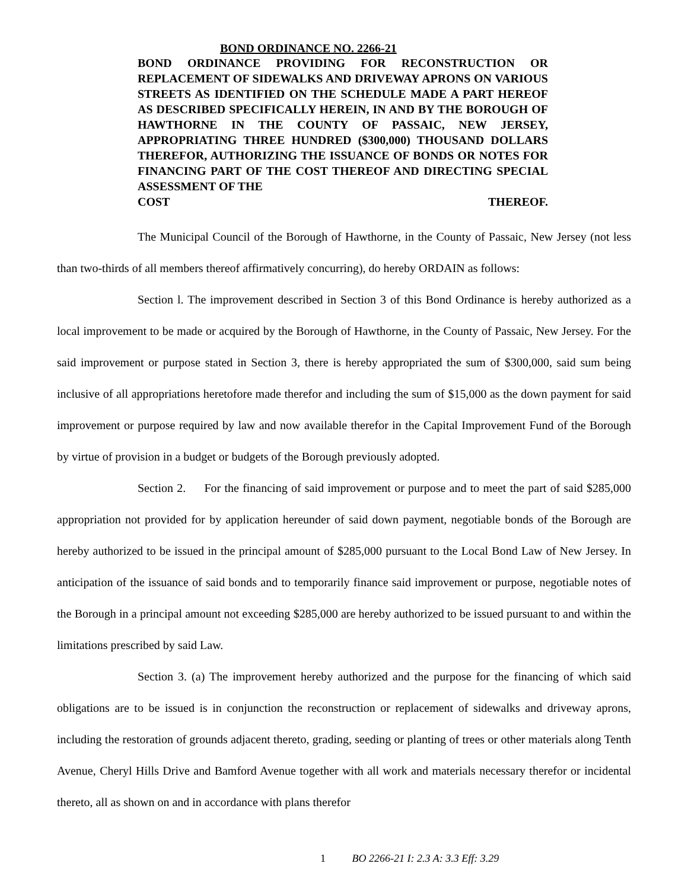BOND ORDINANCE NO. 2266-21
BOND ORDINANCE PROVIDING FOR RECONSTRUCTION OR REPLACEMENT OF SIDEWALKS AND DRIVEWAY APRONS ON VARIOUS STREETS AS IDENTIFIED ON THE SCHEDULE MADE A PART HEREOF AS DESCRIBED SPECIFICALLY HEREIN, IN AND BY THE BOROUGH OF HAWTHORNE IN THE COUNTY OF PASSAIC, NEW JERSEY, APPROPRIATING THREE HUNDRED ($300,000) THOUSAND DOLLARS THEREFOR, AUTHORIZING THE ISSUANCE OF BONDS OR NOTES FOR FINANCING PART OF THE COST THEREOF AND DIRECTING SPECIAL ASSESSMENT OF THE
COST THEREOF.
The Municipal Council of the Borough of Hawthorne, in the County of Passaic, New Jersey (not less than two-thirds of all members thereof affirmatively concurring), do hereby ORDAIN as follows:
Section l. The improvement described in Section 3 of this Bond Ordinance is hereby authorized as a local improvement to be made or acquired by the Borough of Hawthorne, in the County of Passaic, New Jersey. For the said improvement or purpose stated in Section 3, there is hereby appropriated the sum of $300,000, said sum being inclusive of all appropriations heretofore made therefor and including the sum of $15,000 as the down payment for said improvement or purpose required by law and now available therefor in the Capital Improvement Fund of the Borough by virtue of provision in a budget or budgets of the Borough previously adopted.
Section 2. For the financing of said improvement or purpose and to meet the part of said $285,000 appropriation not provided for by application hereunder of said down payment, negotiable bonds of the Borough are hereby authorized to be issued in the principal amount of $285,000 pursuant to the Local Bond Law of New Jersey. In anticipation of the issuance of said bonds and to temporarily finance said improvement or purpose, negotiable notes of the Borough in a principal amount not exceeding $285,000 are hereby authorized to be issued pursuant to and within the limitations prescribed by said Law.
Section 3. (a) The improvement hereby authorized and the purpose for the financing of which said obligations are to be issued is in conjunction the reconstruction or replacement of sidewalks and driveway aprons, including the restoration of grounds adjacent thereto, grading, seeding or planting of trees or other materials along Tenth Avenue, Cheryl Hills Drive and Bamford Avenue together with all work and materials necessary therefor or incidental thereto, all as shown on and in accordance with plans therefor
1 BO 2266-21 I: 2.3 A: 3.3 Eff: 3.29